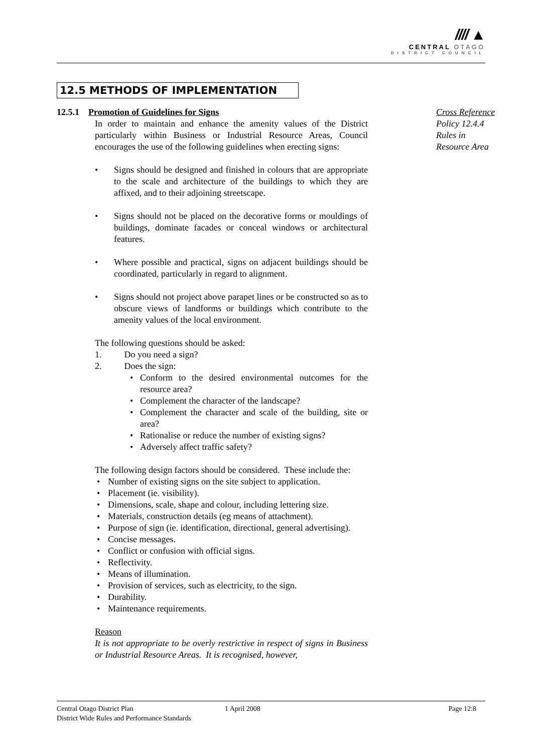//// ▲
CENTRAL OTAGO
DISTRICT COUNCIL
12.5 METHODS OF IMPLEMENTATION
12.5.1 Promotion of Guidelines for Signs
In order to maintain and enhance the amenity values of the District particularly within Business or Industrial Resource Areas, Council encourages the use of the following guidelines when erecting signs:
• Signs should be designed and finished in colours that are appropriate to the scale and architecture of the buildings to which they are affixed, and to their adjoining streetscape.
• Signs should not be placed on the decorative forms or mouldings of buildings, dominate facades or conceal windows or architectural features.
• Where possible and practical, signs on adjacent buildings should be coordinated, particularly in regard to alignment.
• Signs should not project above parapet lines or be constructed so as to obscure views of landforms or buildings which contribute to the amenity values of the local environment.
The following questions should be asked:
1. Do you need a sign?
2. Does the sign:
• Conform to the desired environmental outcomes for the resource area?
• Complement the character of the landscape?
• Complement the character and scale of the building, site or area?
• Rationalise or reduce the number of existing signs?
• Adversely affect traffic safety?
The following design factors should be considered. These include the:
• Number of existing signs on the site subject to application.
• Placement (ie. visibility).
• Dimensions, scale, shape and colour, including lettering size.
• Materials, construction details (eg means of attachment).
• Purpose of sign (ie. identification, directional, general advertising).
• Concise messages.
• Conflict or confusion with official signs.
• Reflectivity.
• Means of illumination.
• Provision of services, such as electricity, to the sign.
• Durability.
• Maintenance requirements.
Reason
It is not appropriate to be overly restrictive in respect of signs in Business or Industrial Resource Areas. It is recognised, however,
Cross Reference
Policy 12.4.4
Rules in
Resource Area
Central Otago District Plan 1 April 2008 Page 12:8
District Wide Rules and Performance Standards